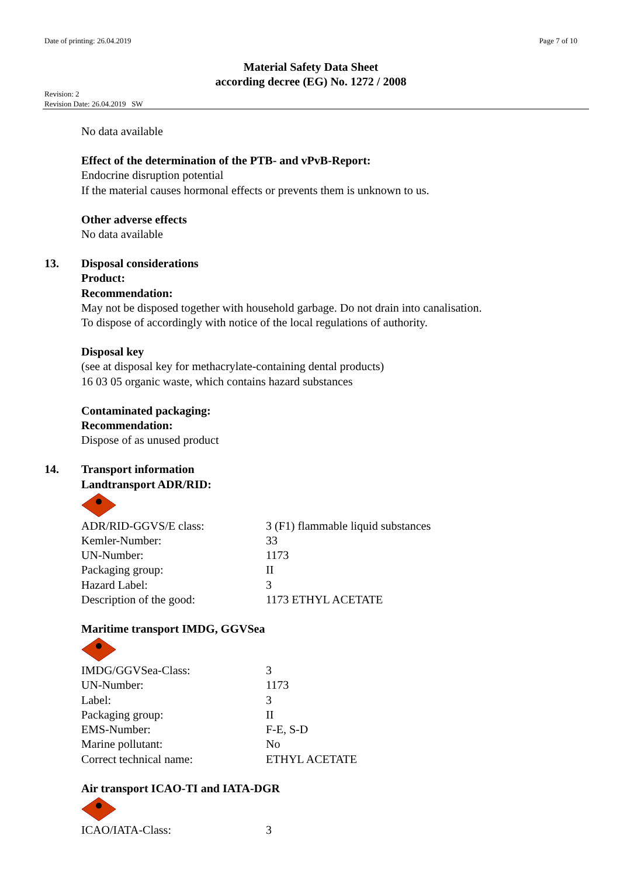Date of printing: 26.04.2019 Page 7 of 10
Material Safety Data Sheet
according decree (EG) No. 1272 / 2008
Revision: 2
Revision Date: 26.04.2019 SW
No data available
Effect of the determination of the PTB- and vPvB-Report:
Endocrine disruption potential
If the material causes hormonal effects or prevents them is unknown to us.
Other adverse effects
No data available
13. Disposal considerations
Product:
Recommendation:
May not be disposed together with household garbage. Do not drain into canalisation.
To dispose of accordingly with notice of the local regulations of authority.
Disposal key
(see at disposal key for methacrylate-containing dental products)
16 03 05 organic waste, which contains hazard substances
Contaminated packaging:
Recommendation:
Dispose of as unused product
14. Transport information
Landtransport ADR/RID:
| ADR/RID-GGVS/E class: | 3 (F1) flammable liquid substances |
| Kemler-Number: | 33 |
| UN-Number: | 1173 |
| Packaging group: | II |
| Hazard Label: | 3 |
| Description of the good: | 1173 ETHYL ACETATE |
Maritime transport IMDG, GGVSea
| IMDG/GGVSea-Class: | 3 |
| UN-Number: | 1173 |
| Label: | 3 |
| Packaging group: | II |
| EMS-Number: | F-E, S-D |
| Marine pollutant: | No |
| Correct technical name: | ETHYL ACETATE |
Air transport ICAO-TI and IATA-DGR
| ICAO/IATA-Class: | 3 |